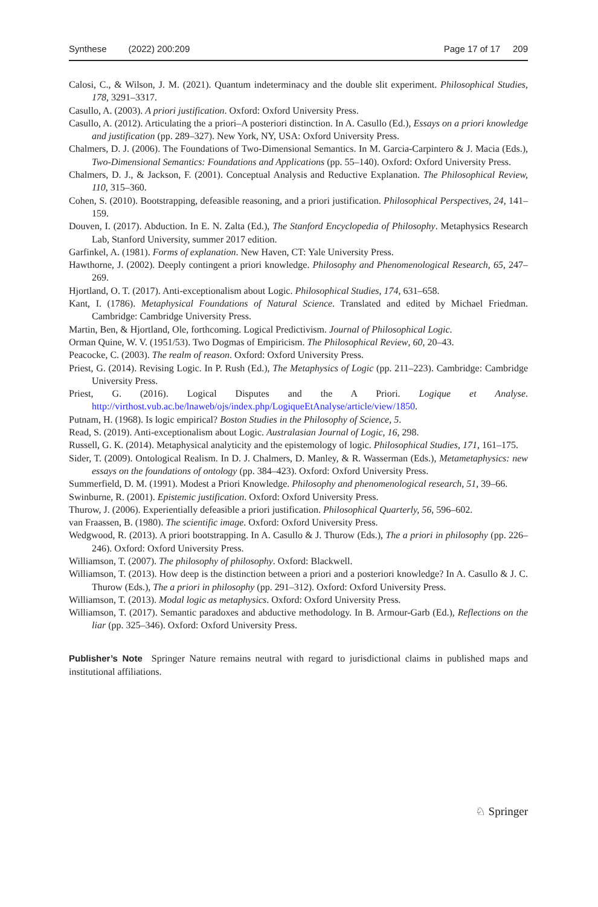Synthese (2022) 200:209 Page 17 of 17 209
Calosi, C., & Wilson, J. M. (2021). Quantum indeterminacy and the double slit experiment. Philosophical Studies, 178, 3291–3317.
Casullo, A. (2003). A priori justification. Oxford: Oxford University Press.
Casullo, A. (2012). Articulating the a priori–A posteriori distinction. In A. Casullo (Ed.), Essays on a priori knowledge and justification (pp. 289–327). New York, NY, USA: Oxford University Press.
Chalmers, D. J. (2006). The Foundations of Two-Dimensional Semantics. In M. Garcia-Carpintero & J. Macia (Eds.), Two-Dimensional Semantics: Foundations and Applications (pp. 55–140). Oxford: Oxford University Press.
Chalmers, D. J., & Jackson, F. (2001). Conceptual Analysis and Reductive Explanation. The Philosophical Review, 110, 315–360.
Cohen, S. (2010). Bootstrapping, defeasible reasoning, and a priori justification. Philosophical Perspectives, 24, 141–159.
Douven, I. (2017). Abduction. In E. N. Zalta (Ed.), The Stanford Encyclopedia of Philosophy. Metaphysics Research Lab, Stanford University, summer 2017 edition.
Garfinkel, A. (1981). Forms of explanation. New Haven, CT: Yale University Press.
Hawthorne, J. (2002). Deeply contingent a priori knowledge. Philosophy and Phenomenological Research, 65, 247–269.
Hjortland, O. T. (2017). Anti-exceptionalism about Logic. Philosophical Studies, 174, 631–658.
Kant, I. (1786). Metaphysical Foundations of Natural Science. Translated and edited by Michael Friedman. Cambridge: Cambridge University Press.
Martin, Ben, & Hjortland, Ole, forthcoming. Logical Predictivism. Journal of Philosophical Logic.
Orman Quine, W. V. (1951/53). Two Dogmas of Empiricism. The Philosophical Review, 60, 20–43.
Peacocke, C. (2003). The realm of reason. Oxford: Oxford University Press.
Priest, G. (2014). Revising Logic. In P. Rush (Ed.), The Metaphysics of Logic (pp. 211–223). Cambridge: Cambridge University Press.
Priest, G. (2016). Logical Disputes and the A Priori. Logique et Analyse. http://virthost.vub.ac.be/lnaweb/ojs/index.php/LogiqueEtAnalyse/article/view/1850.
Putnam, H. (1968). Is logic empirical? Boston Studies in the Philosophy of Science, 5.
Read, S. (2019). Anti-exceptionalism about Logic. Australasian Journal of Logic, 16, 298.
Russell, G. K. (2014). Metaphysical analyticity and the epistemology of logic. Philosophical Studies, 171, 161–175.
Sider, T. (2009). Ontological Realism. In D. J. Chalmers, D. Manley, & R. Wasserman (Eds.), Metametaphysics: new essays on the foundations of ontology (pp. 384–423). Oxford: Oxford University Press.
Summerfield, D. M. (1991). Modest a Priori Knowledge. Philosophy and phenomenological research, 51, 39–66.
Swinburne, R. (2001). Epistemic justification. Oxford: Oxford University Press.
Thurow, J. (2006). Experientially defeasible a priori justification. Philosophical Quarterly, 56, 596–602.
van Fraassen, B. (1980). The scientific image. Oxford: Oxford University Press.
Wedgwood, R. (2013). A priori bootstrapping. In A. Casullo & J. Thurow (Eds.), The a priori in philosophy (pp. 226–246). Oxford: Oxford University Press.
Williamson, T. (2007). The philosophy of philosophy. Oxford: Blackwell.
Williamson, T. (2013). How deep is the distinction between a priori and a posteriori knowledge? In A. Casullo & J. C. Thurow (Eds.), The a priori in philosophy (pp. 291–312). Oxford: Oxford University Press.
Williamson, T. (2013). Modal logic as metaphysics. Oxford: Oxford University Press.
Williamson, T. (2017). Semantic paradoxes and abductive methodology. In B. Armour-Garb (Ed.), Reflections on the liar (pp. 325–346). Oxford: Oxford University Press.
Publisher’s Note Springer Nature remains neutral with regard to jurisdictional claims in published maps and institutional affiliations.
♘ Springer